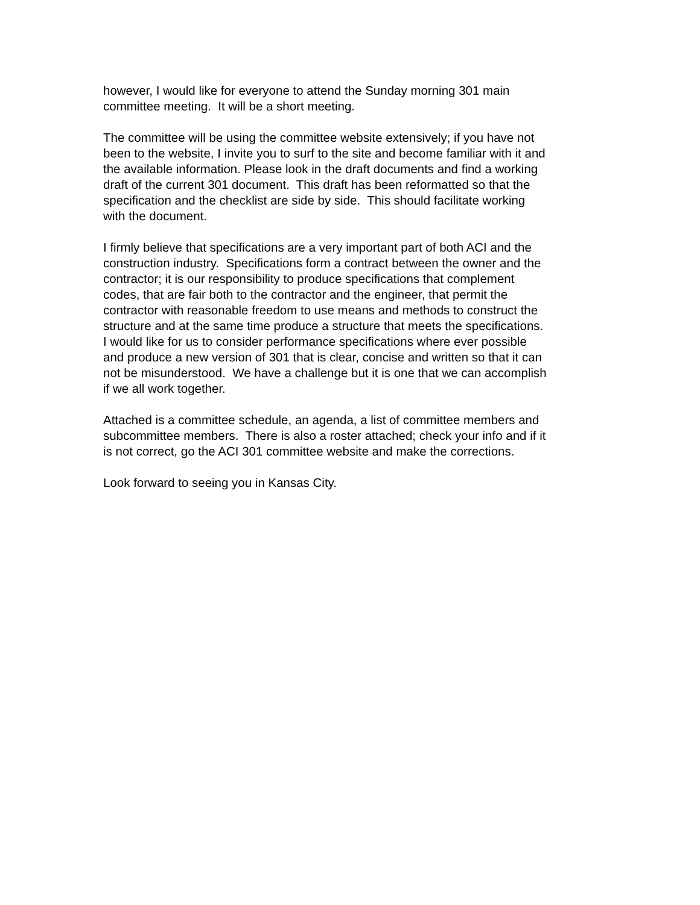however, I would like for everyone to attend the Sunday morning 301 main committee meeting. It will be a short meeting.
The committee will be using the committee website extensively; if you have not been to the website, I invite you to surf to the site and become familiar with it and the available information. Please look in the draft documents and find a working draft of the current 301 document. This draft has been reformatted so that the specification and the checklist are side by side. This should facilitate working with the document.
I firmly believe that specifications are a very important part of both ACI and the construction industry. Specifications form a contract between the owner and the contractor; it is our responsibility to produce specifications that complement codes, that are fair both to the contractor and the engineer, that permit the contractor with reasonable freedom to use means and methods to construct the structure and at the same time produce a structure that meets the specifications. I would like for us to consider performance specifications where ever possible and produce a new version of 301 that is clear, concise and written so that it can not be misunderstood. We have a challenge but it is one that we can accomplish if we all work together.
Attached is a committee schedule, an agenda, a list of committee members and subcommittee members. There is also a roster attached; check your info and if it is not correct, go the ACI 301 committee website and make the corrections.
Look forward to seeing you in Kansas City.